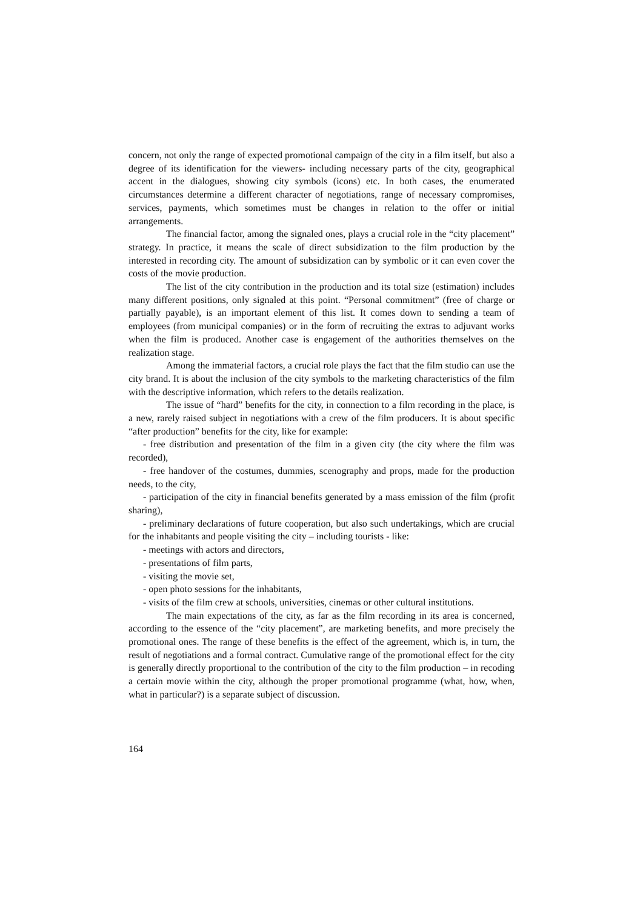concern, not only the range of expected promotional campaign of the city in a film itself, but also a degree of its identification for the viewers- including necessary parts of the city, geographical accent in the dialogues, showing city symbols (icons) etc. In both cases, the enumerated circumstances determine a different character of negotiations, range of necessary compromises, services, payments, which sometimes must be changes in relation to the offer or initial arrangements.
The financial factor, among the signaled ones, plays a crucial role in the “city placement” strategy. In practice, it means the scale of direct subsidization to the film production by the interested in recording city. The amount of subsidization can by symbolic or it can even cover the costs of the movie production.
The list of the city contribution in the production and its total size (estimation) includes many different positions, only signaled at this point. “Personal commitment” (free of charge or partially payable), is an important element of this list. It comes down to sending a team of employees (from municipal companies) or in the form of recruiting the extras to adjuvant works when the film is produced. Another case is engagement of the authorities themselves on the realization stage.
Among the immaterial factors, a crucial role plays the fact that the film studio can use the city brand. It is about the inclusion of the city symbols to the marketing characteristics of the film with the descriptive information, which refers to the details realization.
The issue of “hard” benefits for the city, in connection to a film recording in the place, is a new, rarely raised subject in negotiations with a crew of the film producers. It is about specific “after production” benefits for the city, like for example:
- free distribution and presentation of the film in a given city (the city where the film was recorded),
- free handover of the costumes, dummies, scenography and props, made for the production needs, to the city,
- participation of the city in financial benefits generated by a mass emission of the film (profit sharing),
- preliminary declarations of future cooperation, but also such undertakings, which are crucial for the inhabitants and people visiting the city – including tourists - like:
- meetings with actors and directors,
- presentations of film parts,
- visiting the movie set,
- open photo sessions for the inhabitants,
- visits of the film crew at schools, universities, cinemas or other cultural institutions.
The main expectations of the city, as far as the film recording in its area is concerned, according to the essence of the “city placement”, are marketing benefits, and more precisely the promotional ones. The range of these benefits is the effect of the agreement, which is, in turn, the result of negotiations and a formal contract. Cumulative range of the promotional effect for the city is generally directly proportional to the contribution of the city to the film production – in recoding a certain movie within the city, although the proper promotional programme (what, how, when, what in particular?) is a separate subject of discussion.
164